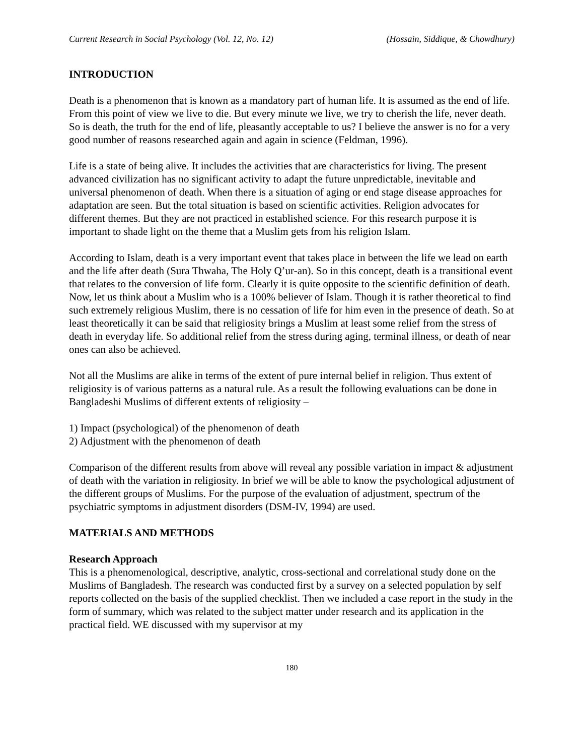Current Research in Social Psychology (Vol. 12, No. 12) (Hossain, Siddique, & Chowdhury)
INTRODUCTION
Death is a phenomenon that is known as a mandatory part of human life. It is assumed as the end of life. From this point of view we live to die. But every minute we live, we try to cherish the life, never death. So is death, the truth for the end of life, pleasantly acceptable to us? I believe the answer is no for a very good number of reasons researched again and again in science (Feldman, 1996).
Life is a state of being alive. It includes the activities that are characteristics for living. The present advanced civilization has no significant activity to adapt the future unpredictable, inevitable and universal phenomenon of death. When there is a situation of aging or end stage disease approaches for adaptation are seen. But the total situation is based on scientific activities. Religion advocates for different themes. But they are not practiced in established science. For this research purpose it is important to shade light on the theme that a Muslim gets from his religion Islam.
According to Islam, death is a very important event that takes place in between the life we lead on earth and the life after death (Sura Thwaha, The Holy Q’ur-an). So in this concept, death is a transitional event that relates to the conversion of life form. Clearly it is quite opposite to the scientific definition of death. Now, let us think about a Muslim who is a 100% believer of Islam. Though it is rather theoretical to find such extremely religious Muslim, there is no cessation of life for him even in the presence of death. So at least theoretically it can be said that religiosity brings a Muslim at least some relief from the stress of death in everyday life. So additional relief from the stress during aging, terminal illness, or death of near ones can also be achieved.
Not all the Muslims are alike in terms of the extent of pure internal belief in religion. Thus extent of religiosity is of various patterns as a natural rule. As a result the following evaluations can be done in Bangladeshi Muslims of different extents of religiosity –
1) Impact (psychological) of the phenomenon of death
2) Adjustment with the phenomenon of death
Comparison of the different results from above will reveal any possible variation in impact & adjustment of death with the variation in religiosity. In brief we will be able to know the psychological adjustment of the different groups of Muslims. For the purpose of the evaluation of adjustment, spectrum of the psychiatric symptoms in adjustment disorders (DSM-IV, 1994) are used.
MATERIALS AND METHODS
Research Approach
This is a phenomenological, descriptive, analytic, cross-sectional and correlational study done on the Muslims of Bangladesh. The research was conducted first by a survey on a selected population by self reports collected on the basis of the supplied checklist. Then we included a case report in the study in the form of summary, which was related to the subject matter under research and its application in the practical field. WE discussed with my supervisor at my
180